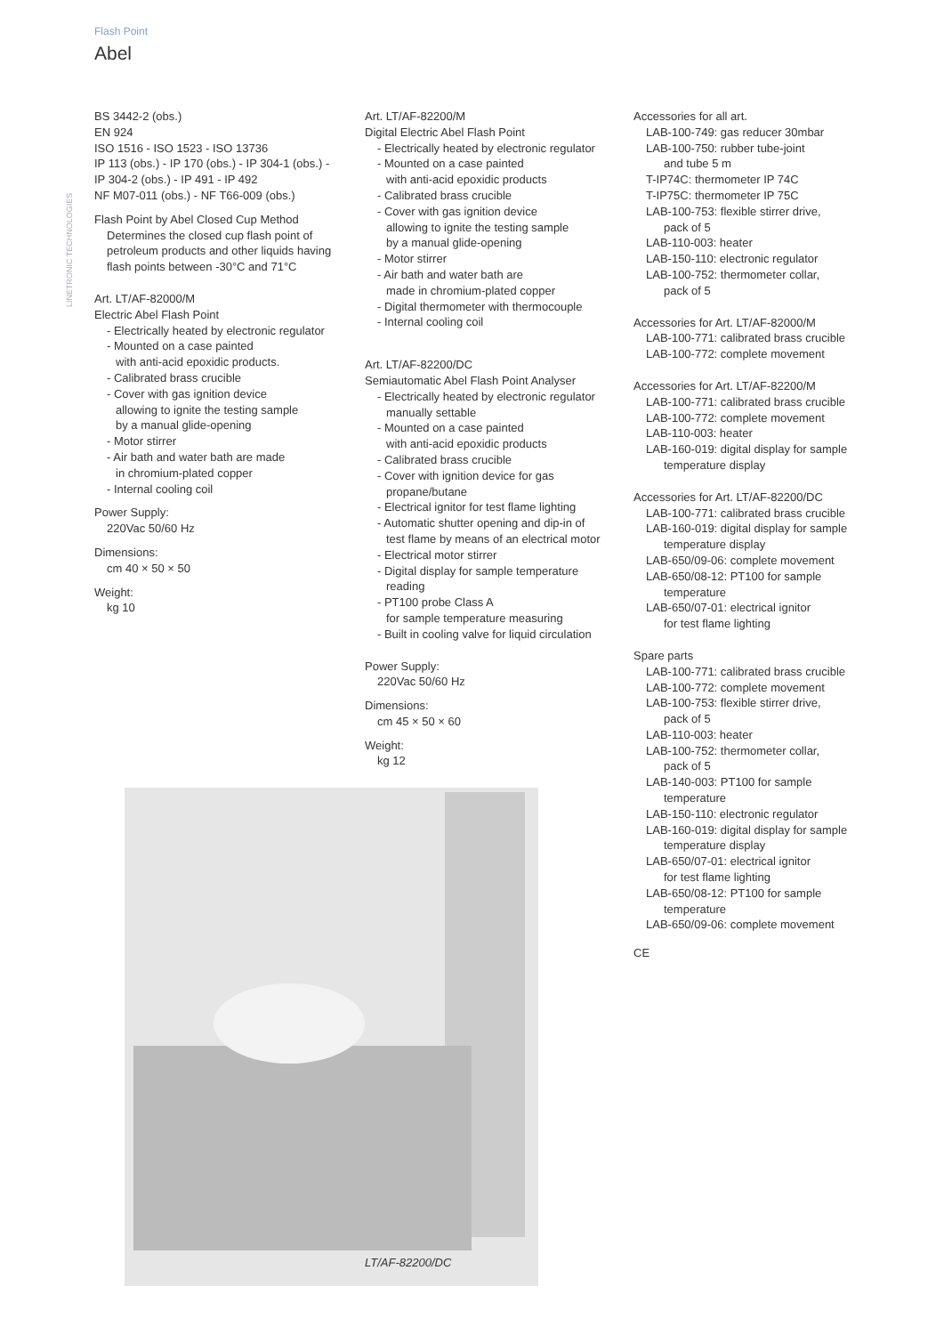Flash Point
Abel
LINETRONIC TECHNOLOGIES
BS 3442-2 (obs.)
EN 924
ISO 1516 - ISO 1523 - ISO 13736
IP 113 (obs.) - IP 170 (obs.) - IP 304-1 (obs.) -
IP 304-2 (obs.) - IP 491 - IP 492
NF M07-011 (obs.) - NF T66-009 (obs.)
Flash Point by Abel Closed Cup Method
Determines the closed cup flash point of
petroleum products and other liquids having
flash points between -30°C and 71°C
Art. LT/AF-82000/M
Electric Abel Flash Point
- Electrically heated by electronic regulator
- Mounted on a case painted
with anti-acid epoxidic products.
- Calibrated brass crucible
- Cover with gas ignition device
allowing to ignite the testing sample
by a manual glide-opening
- Motor stirrer
- Air bath and water bath are made
in chromium-plated copper
- Internal cooling coil
Power Supply:
220Vac 50/60 Hz
Dimensions:
cm 40 × 50 × 50
Weight:
kg 10
Art. LT/AF-82200/M
Digital Electric Abel Flash Point
- Electrically heated by electronic regulator
- Mounted on a case painted
with anti-acid epoxidic products
- Calibrated brass crucible
- Cover with gas ignition device
allowing to ignite the testing sample
by a manual glide-opening
- Motor stirrer
- Air bath and water bath are
made in chromium-plated copper
- Digital thermometer with thermocouple
- Internal cooling coil
Art. LT/AF-82200/DC
Semiautomatic Abel Flash Point Analyser
- Electrically heated by electronic regulator
manually settable
- Mounted on a case painted
with anti-acid epoxidic products
- Calibrated brass crucible
- Cover with ignition device for gas
propane/butane
- Electrical ignitor for test flame lighting
- Automatic shutter opening and dip-in of
test flame by means of an electrical motor
- Electrical motor stirrer
- Digital display for sample temperature
reading
- PT100 probe Class A
for sample temperature measuring
- Built in cooling valve for liquid circulation
Power Supply:
220Vac 50/60 Hz
Dimensions:
cm 45 × 50 × 60
Weight:
kg 12
Accessories for all art.
LAB-100-749: gas reducer 30mbar
LAB-100-750: rubber tube-joint
and tube 5 m
T-IP74C: thermometer IP 74C
T-IP75C: thermometer IP 75C
LAB-100-753: flexible stirrer drive,
pack of 5
LAB-110-003: heater
LAB-150-110: electronic regulator
LAB-100-752: thermometer collar,
pack of 5
Accessories for Art. LT/AF-82000/M
LAB-100-771: calibrated brass crucible
LAB-100-772: complete movement
Accessories for Art. LT/AF-82200/M
LAB-100-771: calibrated brass crucible
LAB-100-772: complete movement
LAB-110-003: heater
LAB-160-019: digital display for sample
temperature display
Accessories for Art. LT/AF-82200/DC
LAB-100-771: calibrated brass crucible
LAB-160-019: digital display for sample
temperature display
LAB-650/09-06: complete movement
LAB-650/08-12: PT100 for sample
temperature
LAB-650/07-01: electrical ignitor
for test flame lighting
Spare parts
LAB-100-771: calibrated brass crucible
LAB-100-772: complete movement
LAB-100-753: flexible stirrer drive,
pack of 5
LAB-110-003: heater
LAB-100-752: thermometer collar,
pack of 5
LAB-140-003: PT100 for sample
temperature
LAB-150-110: electronic regulator
LAB-160-019: digital display for sample
temperature display
LAB-650/07-01: electrical ignitor
for test flame lighting
LAB-650/08-12: PT100 for sample
temperature
LAB-650/09-06: complete movement
CE
LT/AF-82200/DC